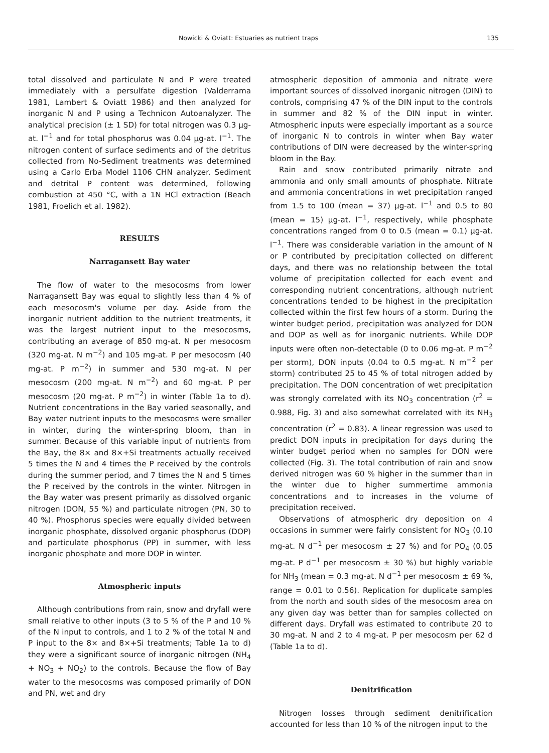Nowicki & Oviatt: Estuaries as nutrient traps 135
total dissolved and particulate N and P were treated immediately with a persulfate digestion (Valderrama 1981, Lambert & Oviatt 1986) and then analyzed for inorganic N and P using a Technicon Autoanalyzer. The analytical precision (± 1 SD) for total nitrogen was 0.3 µg-at. l<sup>−1</sup> and for total phosphorus was 0.04 µg-at. l<sup>−1</sup>. The nitrogen content of surface sediments and of the detritus collected from No-Sediment treatments was determined using a Carlo Erba Model 1106 CHN analyzer. Sediment and detrital P content was determined, following combustion at 450 °C, with a 1N HCl extraction (Beach 1981, Froelich et al. 1982).
RESULTS
Narragansett Bay water
The flow of water to the mesocosms from lower Narragansett Bay was equal to slightly less than 4 % of each mesocosm's volume per day. Aside from the inorganic nutrient addition to the nutrient treatments, it was the largest nutrient input to the mesocosms, contributing an average of 850 mg-at. N per mesocosm (320 mg-at. N m<sup>−2</sup>) and 105 mg-at. P per mesocosm (40 mg-at. P m<sup>−2</sup>) in summer and 530 mg-at. N per mesocosm (200 mg-at. N m<sup>−2</sup>) and 60 mg-at. P per mesocosm (20 mg-at. P m<sup>−2</sup>) in winter (Table 1a to d). Nutrient concentrations in the Bay varied seasonally, and Bay water nutrient inputs to the mesocosms were smaller in winter, during the winter-spring bloom, than in summer. Because of this variable input of nutrients from the Bay, the 8× and 8×+Si treatments actually received 5 times the N and 4 times the P received by the controls during the summer period, and 7 times the N and 5 times the P received by the controls in the winter. Nitrogen in the Bay water was present primarily as dissolved organic nitrogen (DON, 55 %) and particulate nitrogen (PN, 30 to 40 %). Phosphorus species were equally divided between inorganic phosphate, dissolved organic phosphorus (DOP) and particulate phosphorus (PP) in summer, with less inorganic phosphate and more DOP in winter.
Atmospheric inputs
Although contributions from rain, snow and dryfall were small relative to other inputs (3 to 5 % of the P and 10 % of the N input to controls, and 1 to 2 % of the total N and P input to the 8× and 8×+Si treatments; Table 1a to d) they were a significant source of inorganic nitrogen (NH<sub>4</sub> + NO<sub>3</sub> + NO<sub>2</sub>) to the controls. Because the flow of Bay water to the mesocosms was composed primarily of DON and PN, wet and dry
atmospheric deposition of ammonia and nitrate were important sources of dissolved inorganic nitrogen (DIN) to controls, comprising 47 % of the DIN input to the controls in summer and 82 % of the DIN input in winter. Atmospheric inputs were especially important as a source of inorganic N to controls in winter when Bay water contributions of DIN were decreased by the winter-spring bloom in the Bay.
Rain and snow contributed primarily nitrate and ammonia and only small amounts of phosphate. Nitrate and ammonia concentrations in wet precipitation ranged from 1.5 to 100 (mean = 37) µg-at. l<sup>−1</sup> and 0.5 to 80 (mean = 15) µg-at. l<sup>−1</sup>, respectively, while phosphate concentrations ranged from 0 to 0.5 (mean = 0.1) µg-at. l<sup>−1</sup>. There was considerable variation in the amount of N or P contributed by precipitation collected on different days, and there was no relationship between the total volume of precipitation collected for each event and corresponding nutrient concentrations, although nutrient concentrations tended to be highest in the precipitation collected within the first few hours of a storm. During the winter budget period, precipitation was analyzed for DON and DOP as well as for inorganic nutrients. While DOP inputs were often non-detectable (0 to 0.06 mg-at. P m<sup>−2</sup> per storm), DON inputs (0.04 to 0.5 mg-at. N m<sup>−2</sup> per storm) contributed 25 to 45 % of total nitrogen added by precipitation. The DON concentration of wet precipitation was strongly correlated with its NO<sub>3</sub> concentration (r<sup>2</sup> = 0.988, Fig. 3) and also somewhat correlated with its NH<sub>3</sub> concentration (r<sup>2</sup> = 0.83). A linear regression was used to predict DON inputs in precipitation for days during the winter budget period when no samples for DON were collected (Fig. 3). The total contribution of rain and snow derived nitrogen was 60 % higher in the summer than in the winter due to higher summertime ammonia concentrations and to increases in the volume of precipitation received.
Observations of atmospheric dry deposition on 4 occasions in summer were fairly consistent for NO<sub>3</sub> (0.10 mg-at. N d<sup>−1</sup> per mesocosm ± 27 %) and for PO<sub>4</sub> (0.05 mg-at. P d<sup>−1</sup> per mesocosm ± 30 %) but highly variable for NH<sub>3</sub> (mean = 0.3 mg-at. N d<sup>−1</sup> per mesocosm ± 69 %, range = 0.01 to 0.56). Replication for duplicate samples from the north and south sides of the mesocosm area on any given day was better than for samples collected on different days. Dryfall was estimated to contribute 20 to 30 mg-at. N and 2 to 4 mg-at. P per mesocosm per 62 d (Table 1a to d).
Denitrification
Nitrogen losses through sediment denitrification accounted for less than 10 % of the nitrogen input to the